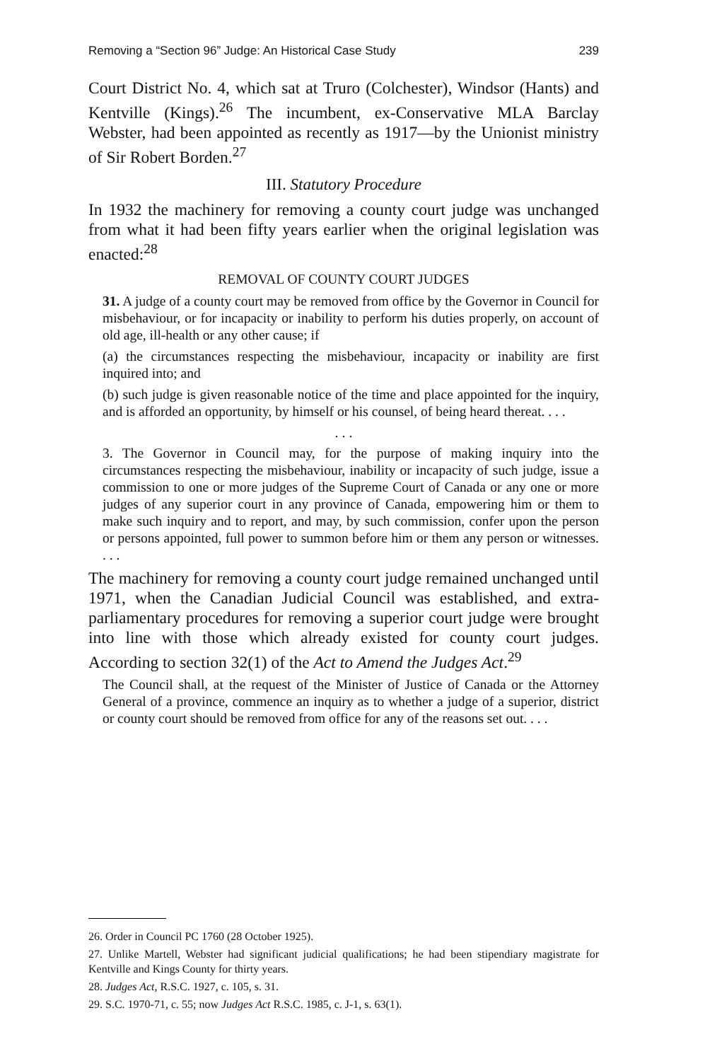Removing a “Section 96” Judge: An Historical Case Study 239
Court District No. 4, which sat at Truro (Colchester), Windsor (Hants) and Kentville (Kings).<sup>26</sup> The incumbent, ex-Conservative MLA Barclay Webster, had been appointed as recently as 1917—by the Unionist ministry of Sir Robert Borden.<sup>27</sup>
III. Statutory Procedure
In 1932 the machinery for removing a county court judge was unchanged from what it had been fifty years earlier when the original legislation was enacted:<sup>28</sup>
REMOVAL OF COUNTY COURT JUDGES
31. A judge of a county court may be removed from office by the Governor in Council for misbehaviour, or for incapacity or inability to perform his duties properly, on account of old age, ill-health or any other cause; if
(a) the circumstances respecting the misbehaviour, incapacity or inability are first inquired into; and
(b) such judge is given reasonable notice of the time and place appointed for the inquiry, and is afforded an opportunity, by himself or his counsel, of being heard thereat. . . .
. . .
3. The Governor in Council may, for the purpose of making inquiry into the circumstances respecting the misbehaviour, inability or incapacity of such judge, issue a commission to one or more judges of the Supreme Court of Canada or any one or more judges of any superior court in any province of Canada, empowering him or them to make such inquiry and to report, and may, by such commission, confer upon the person or persons appointed, full power to summon before him or them any person or witnesses. . . .
The machinery for removing a county court judge remained unchanged until 1971, when the Canadian Judicial Council was established, and extra-parliamentary procedures for removing a superior court judge were brought into line with those which already existed for county court judges. According to section 32(1) of the Act to Amend the Judges Act.<sup>29</sup>
The Council shall, at the request of the Minister of Justice of Canada or the Attorney General of a province, commence an inquiry as to whether a judge of a superior, district or county court should be removed from office for any of the reasons set out. . . .
26. Order in Council PC 1760 (28 October 1925).
27. Unlike Martell, Webster had significant judicial qualifications; he had been stipendiary magistrate for Kentville and Kings County for thirty years.
28. Judges Act, R.S.C. 1927, c. 105, s. 31.
29. S.C. 1970-71, c. 55; now Judges Act R.S.C. 1985, c. J-1, s. 63(1).